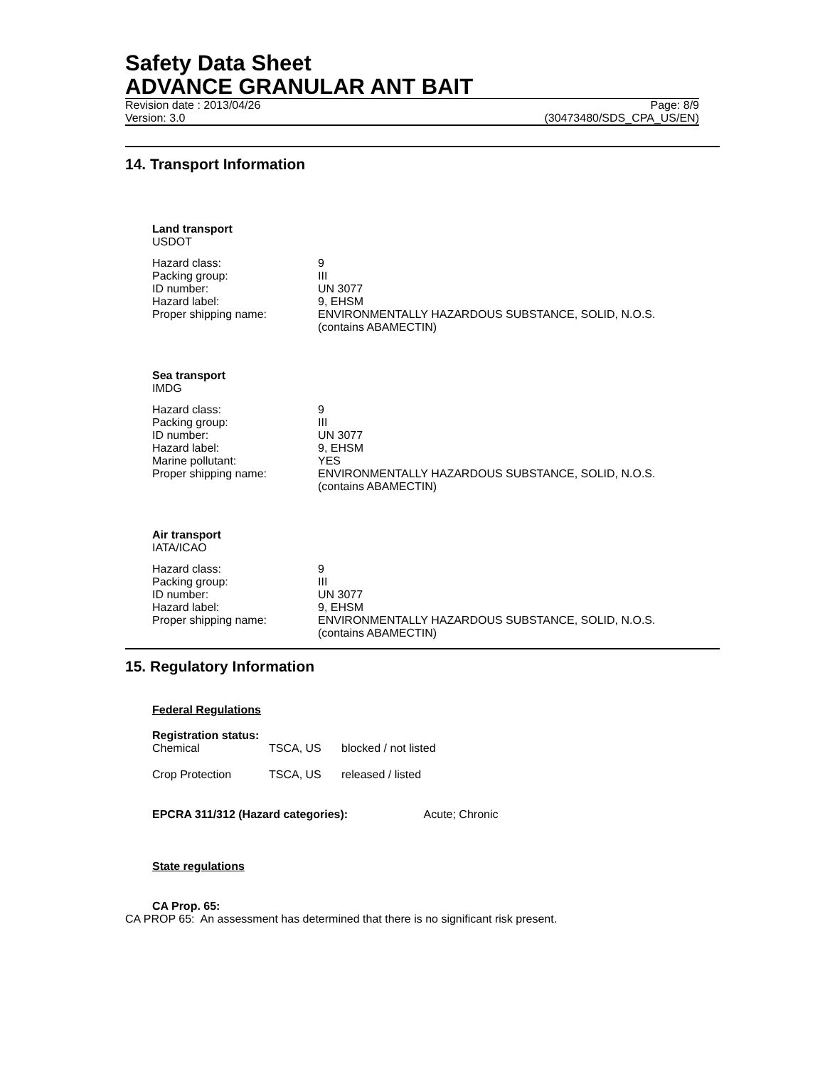Safety Data Sheet
ADVANCE GRANULAR ANT BAIT
Revision date : 2013/04/26
Version: 3.0
Page: 8/9
(30473480/SDS_CPA_US/EN)
14. Transport Information
Land transport
USDOT
| Hazard class: | 9 |
| Packing group: | III |
| ID number: | UN 3077 |
| Hazard label: | 9, EHSM |
| Proper shipping name: | ENVIRONMENTALLY HAZARDOUS SUBSTANCE, SOLID, N.O.S. (contains ABAMECTIN) |
Sea transport
IMDG
| Hazard class: | 9 |
| Packing group: | III |
| ID number: | UN 3077 |
| Hazard label: | 9, EHSM |
| Marine pollutant: | YES |
| Proper shipping name: | ENVIRONMENTALLY HAZARDOUS SUBSTANCE, SOLID, N.O.S. (contains ABAMECTIN) |
Air transport
IATA/ICAO
| Hazard class: | 9 |
| Packing group: | III |
| ID number: | UN 3077 |
| Hazard label: | 9, EHSM |
| Proper shipping name: | ENVIRONMENTALLY HAZARDOUS SUBSTANCE, SOLID, N.O.S. (contains ABAMECTIN) |
15. Regulatory Information
Federal Regulations
Registration status:
| Chemical | TSCA, US | blocked / not listed |
| Crop Protection | TSCA, US | released / listed |
EPCRA 311/312 (Hazard categories): Acute; Chronic
State regulations
CA Prop. 65:
CA PROP 65: An assessment has determined that there is no significant risk present.